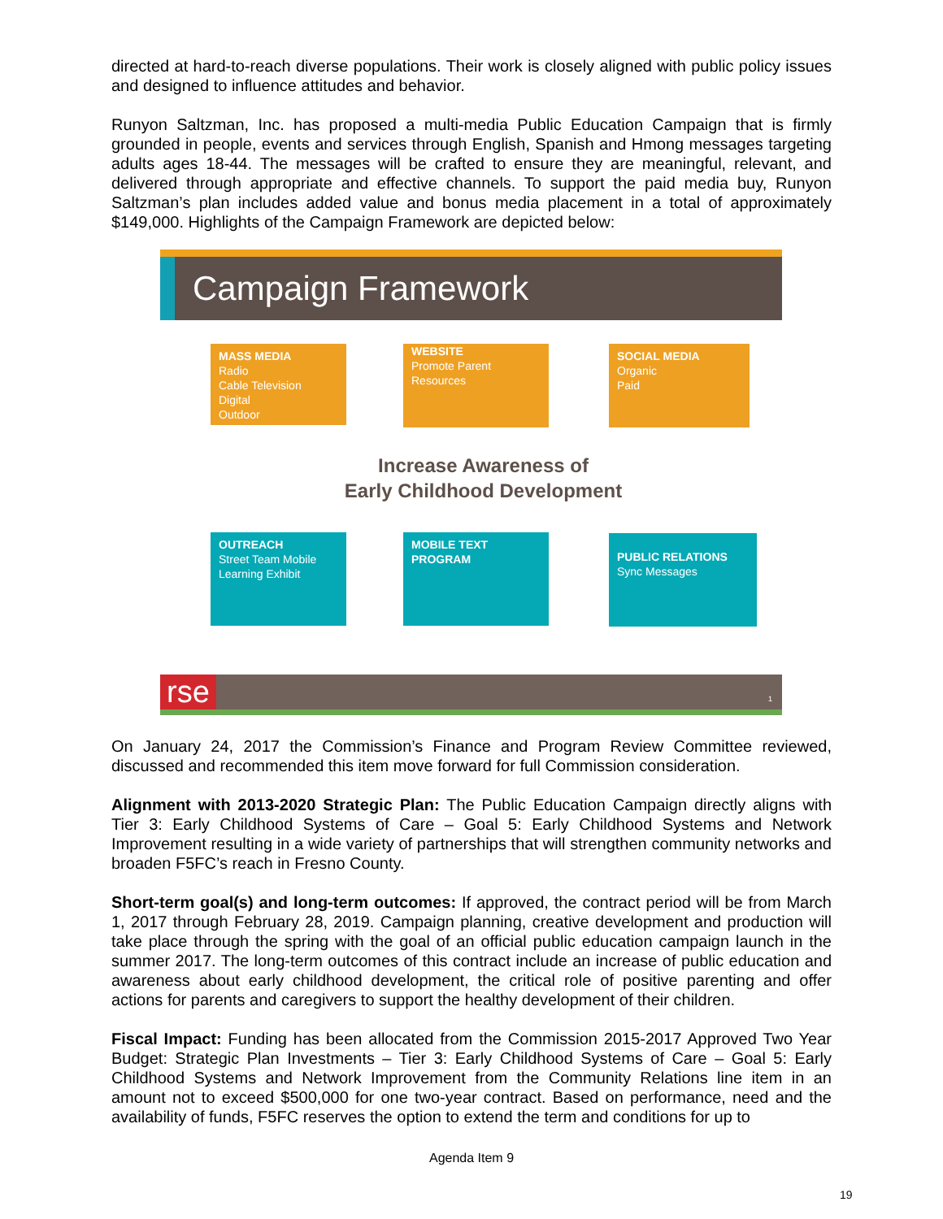directed at hard-to-reach diverse populations. Their work is closely aligned with public policy issues and designed to influence attitudes and behavior.
Runyon Saltzman, Inc. has proposed a multi-media Public Education Campaign that is firmly grounded in people, events and services through English, Spanish and Hmong messages targeting adults ages 18-44. The messages will be crafted to ensure they are meaningful, relevant, and delivered through appropriate and effective channels. To support the paid media buy, Runyon Saltzman’s plan includes added value and bonus media placement in a total of approximately $149,000. Highlights of the Campaign Framework are depicted below:
Campaign Framework
MASS MEDIA
Radio
Cable Television
Digital
Outdoor
WEBSITE
Promote Parent
Resources
SOCIAL MEDIA
Organic
Paid
Increase Awareness of
Early Childhood Development
OUTREACH
Street Team Mobile
Learning Exhibit
MOBILE TEXT
PROGRAM
PUBLIC RELATIONS
Sync Messages
rse 1
On January 24, 2017 the Commission’s Finance and Program Review Committee reviewed, discussed and recommended this item move forward for full Commission consideration.
Alignment with 2013-2020 Strategic Plan: The Public Education Campaign directly aligns with Tier 3: Early Childhood Systems of Care – Goal 5: Early Childhood Systems and Network Improvement resulting in a wide variety of partnerships that will strengthen community networks and broaden F5FC’s reach in Fresno County.
Short-term goal(s) and long-term outcomes: If approved, the contract period will be from March 1, 2017 through February 28, 2019. Campaign planning, creative development and production will take place through the spring with the goal of an official public education campaign launch in the summer 2017. The long-term outcomes of this contract include an increase of public education and awareness about early childhood development, the critical role of positive parenting and offer actions for parents and caregivers to support the healthy development of their children.
Fiscal Impact: Funding has been allocated from the Commission 2015-2017 Approved Two Year Budget: Strategic Plan Investments – Tier 3: Early Childhood Systems of Care – Goal 5: Early Childhood Systems and Network Improvement from the Community Relations line item in an amount not to exceed $500,000 for one two-year contract. Based on performance, need and the availability of funds, F5FC reserves the option to extend the term and conditions for up to
Agenda Item 9
19